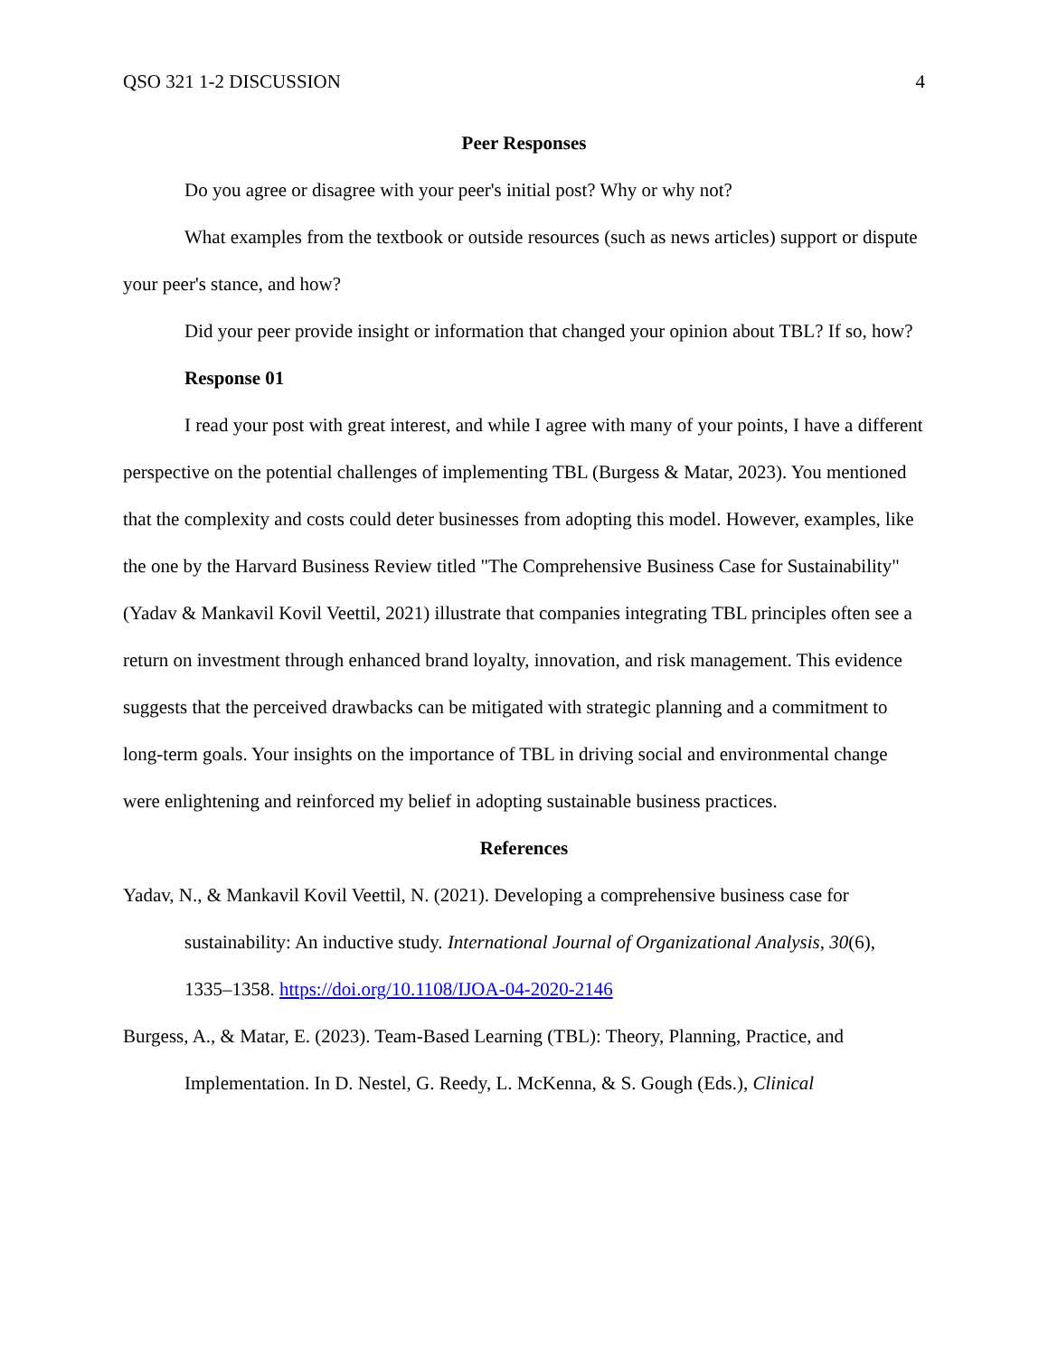QSO 321 1-2 DISCUSSION 4
Peer Responses
Do you agree or disagree with your peer's initial post? Why or why not?
What examples from the textbook or outside resources (such as news articles) support or dispute your peer's stance, and how?
Did your peer provide insight or information that changed your opinion about TBL? If so, how?
Response 01
I read your post with great interest, and while I agree with many of your points, I have a different perspective on the potential challenges of implementing TBL (Burgess & Matar, 2023). You mentioned that the complexity and costs could deter businesses from adopting this model. However, examples, like the one by the Harvard Business Review titled "The Comprehensive Business Case for Sustainability" (Yadav & Mankavil Kovil Veettil, 2021) illustrate that companies integrating TBL principles often see a return on investment through enhanced brand loyalty, innovation, and risk management. This evidence suggests that the perceived drawbacks can be mitigated with strategic planning and a commitment to long-term goals. Your insights on the importance of TBL in driving social and environmental change were enlightening and reinforced my belief in adopting sustainable business practices.
References
Yadav, N., & Mankavil Kovil Veettil, N. (2021). Developing a comprehensive business case for sustainability: An inductive study. International Journal of Organizational Analysis, 30(6), 1335–1358. https://doi.org/10.1108/IJOA-04-2020-2146
Burgess, A., & Matar, E. (2023). Team-Based Learning (TBL): Theory, Planning, Practice, and Implementation. In D. Nestel, G. Reedy, L. McKenna, & S. Gough (Eds.), Clinical